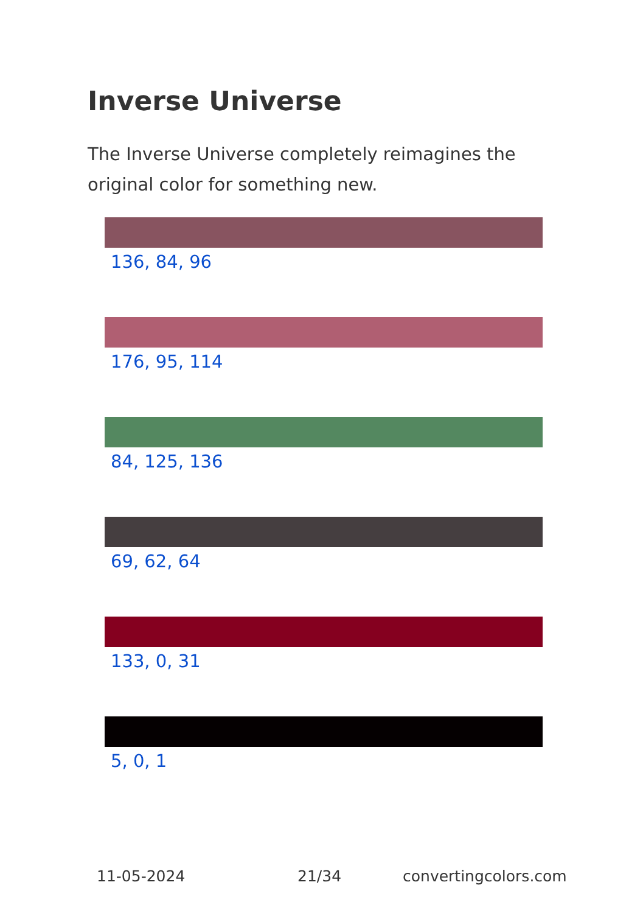Inverse Universe
The Inverse Universe completely reimagines the original color for something new.
136, 84, 96
176, 95, 114
84, 125, 136
69, 62, 64
133, 0, 31
5, 0, 1
11-05-2024 21/34 convertingcolors.com